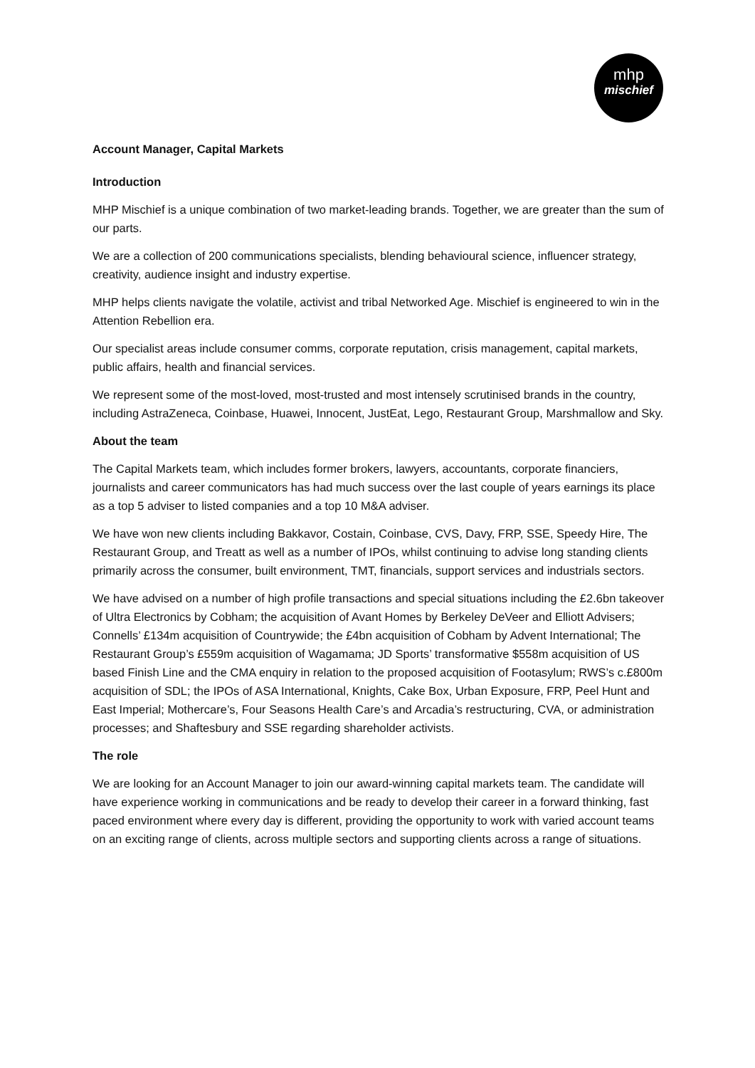mhp
mischief
Account Manager, Capital Markets
Introduction
MHP Mischief is a unique combination of two market-leading brands. Together, we are greater than the sum of our parts.
We are a collection of 200 communications specialists, blending behavioural science, influencer strategy, creativity, audience insight and industry expertise.
MHP helps clients navigate the volatile, activist and tribal Networked Age. Mischief is engineered to win in the Attention Rebellion era.
Our specialist areas include consumer comms, corporate reputation, crisis management, capital markets, public affairs, health and financial services.
We represent some of the most-loved, most-trusted and most intensely scrutinised brands in the country, including AstraZeneca, Coinbase, Huawei, Innocent, JustEat, Lego, Restaurant Group, Marshmallow and Sky.
About the team
The Capital Markets team, which includes former brokers, lawyers, accountants, corporate financiers, journalists and career communicators has had much success over the last couple of years earnings its place as a top 5 adviser to listed companies and a top 10 M&A adviser.
We have won new clients including Bakkavor, Costain, Coinbase, CVS, Davy, FRP, SSE, Speedy Hire, The Restaurant Group, and Treatt as well as a number of IPOs, whilst continuing to advise long standing clients primarily across the consumer, built environment, TMT, financials, support services and industrials sectors.
We have advised on a number of high profile transactions and special situations including the £2.6bn takeover of Ultra Electronics by Cobham; the acquisition of Avant Homes by Berkeley DeVeer and Elliott Advisers; Connells’ £134m acquisition of Countrywide; the £4bn acquisition of Cobham by Advent International; The Restaurant Group’s £559m acquisition of Wagamama; JD Sports’ transformative $558m acquisition of US based Finish Line and the CMA enquiry in relation to the proposed acquisition of Footasylum; RWS’s c.£800m acquisition of SDL; the IPOs of ASA International, Knights, Cake Box, Urban Exposure, FRP, Peel Hunt and East Imperial; Mothercare’s, Four Seasons Health Care’s and Arcadia’s restructuring, CVA, or administration processes; and Shaftesbury and SSE regarding shareholder activists.
The role
We are looking for an Account Manager to join our award-winning capital markets team. The candidate will have experience working in communications and be ready to develop their career in a forward thinking, fast paced environment where every day is different, providing the opportunity to work with varied account teams on an exciting range of clients, across multiple sectors and supporting clients across a range of situations.